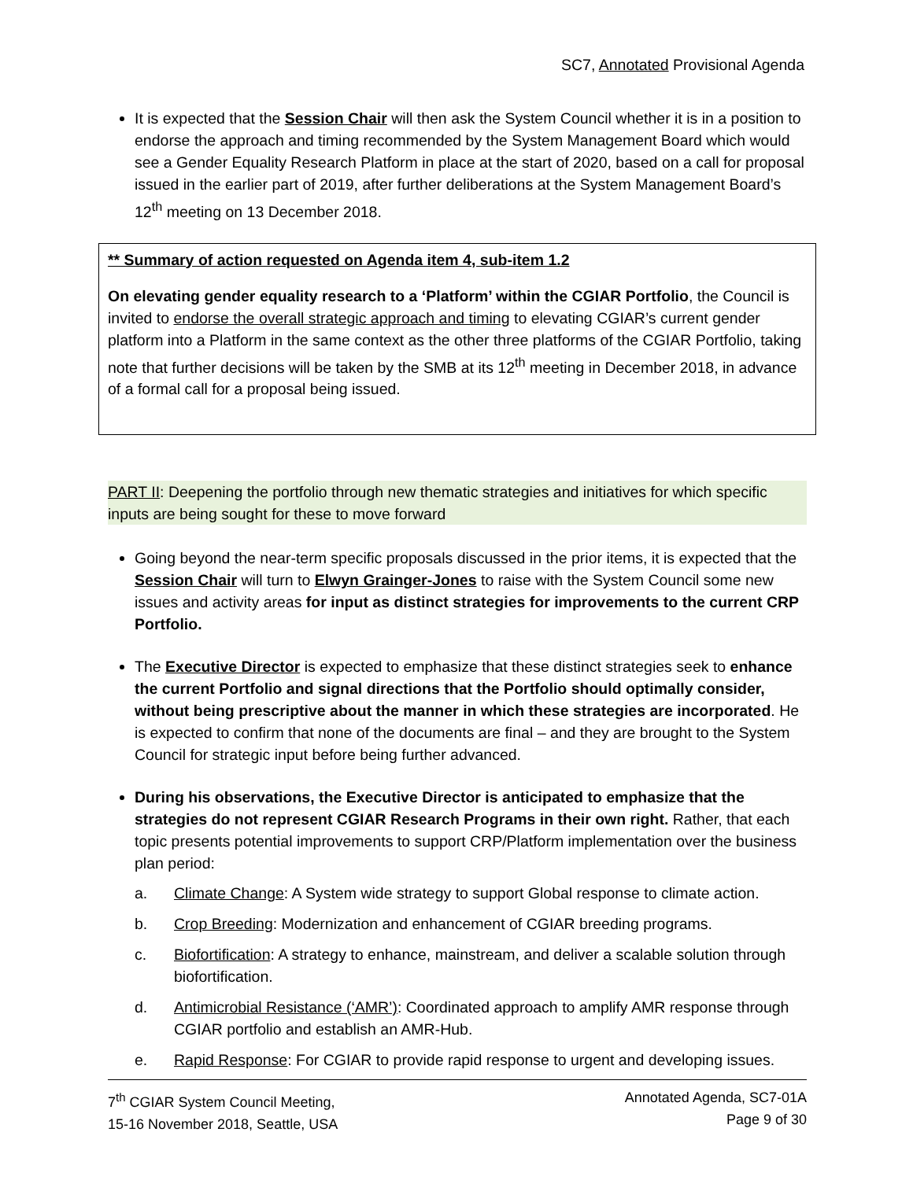SC7, Annotated Provisional Agenda
It is expected that the Session Chair will then ask the System Council whether it is in a position to endorse the approach and timing recommended by the System Management Board which would see a Gender Equality Research Platform in place at the start of 2020, based on a call for proposal issued in the earlier part of 2019, after further deliberations at the System Management Board’s 12<sup>th</sup> meeting on 13 December 2018.
** Summary of action requested on Agenda item 4, sub-item 1.2
On elevating gender equality research to a ‘Platform’ within the CGIAR Portfolio, the Council is invited to endorse the overall strategic approach and timing to elevating CGIAR’s current gender platform into a Platform in the same context as the other three platforms of the CGIAR Portfolio, taking note that further decisions will be taken by the SMB at its 12<sup>th</sup> meeting in December 2018, in advance of a formal call for a proposal being issued.
PART II: Deepening the portfolio through new thematic strategies and initiatives for which specific inputs are being sought for these to move forward
Going beyond the near-term specific proposals discussed in the prior items, it is expected that the Session Chair will turn to Elwyn Grainger-Jones to raise with the System Council some new issues and activity areas for input as distinct strategies for improvements to the current CRP Portfolio.
The Executive Director is expected to emphasize that these distinct strategies seek to enhance the current Portfolio and signal directions that the Portfolio should optimally consider, without being prescriptive about the manner in which these strategies are incorporated. He is expected to confirm that none of the documents are final – and they are brought to the System Council for strategic input before being further advanced.
During his observations, the Executive Director is anticipated to emphasize that the strategies do not represent CGIAR Research Programs in their own right. Rather, that each topic presents potential improvements to support CRP/Platform implementation over the business plan period:
a. Climate Change: A System wide strategy to support Global response to climate action.
b. Crop Breeding: Modernization and enhancement of CGIAR breeding programs.
c. Biofortification: A strategy to enhance, mainstream, and deliver a scalable solution through biofortification.
d. Antimicrobial Resistance (‘AMR’): Coordinated approach to amplify AMR response through CGIAR portfolio and establish an AMR-Hub.
e. Rapid Response: For CGIAR to provide rapid response to urgent and developing issues.
7<sup>th</sup> CGIAR System Council Meeting,
15-16 November 2018, Seattle, USA
Annotated Agenda, SC7-01A
Page 9 of 30